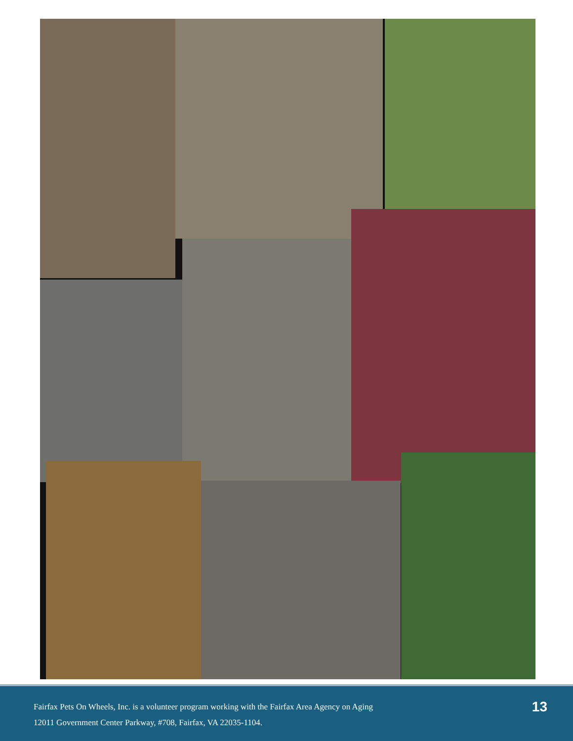Fairfax Pets On Wheels, Inc. is a volunteer program working with the Fairfax Area Agency on Aging
12011 Government Center Parkway, #708, Fairfax, VA 22035-1104.
13